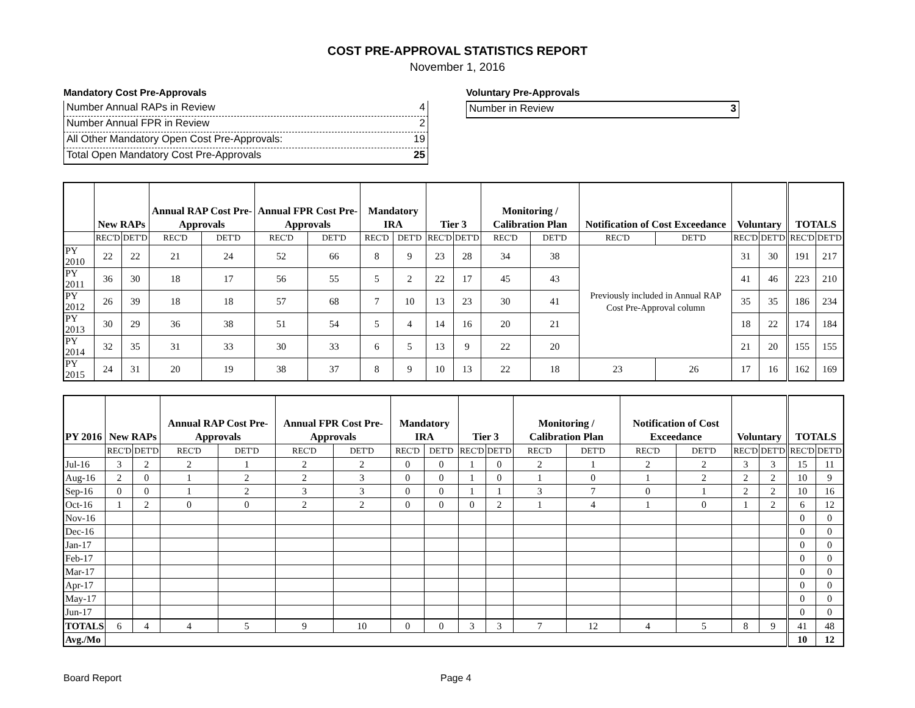COST PRE-APPROVAL STATISTICS REPORT
November 1, 2016
Mandatory Cost Pre-Approvals
Number Annual RAPs in Review 4
Number Annual FPR in Review 2
All Other Mandatory Open Cost Pre-Approvals: 19
Total Open Mandatory Cost Pre-Approvals 25
Voluntary Pre-Approvals
Number in Review 3
| | New RAPs | | Annual RAP Cost Pre-Approvals | | Annual FPR Cost Pre-Approvals | | Mandatory IRA | | Tier 3 | | Monitoring / Calibration Plan | | Notification of Cost Exceedance | | Voluntary | | TOTALS | |
| --- | --- | --- | --- | --- | --- | --- | --- | --- | --- | --- | --- | --- | --- | --- | --- | --- | --- | --- |
| | REC'D | DET'D | REC'D | DET'D | REC'D | DET'D | REC'D | DET'D | REC'D | DET'D | REC'D | DET'D | REC'D | DET'D | REC'D | DET'D | REC'D | DET'D |
| PY 2010 | 22 | 22 | 21 | 24 | 52 | 66 | 8 | 9 | 23 | 28 | 34 | 38 | Previously included in Annual RAP Cost Pre-Approval column | | 31 | 30 | 191 | 217 |
| PY 2011 | 36 | 30 | 18 | 17 | 56 | 55 | 5 | 2 | 22 | 17 | 45 | 43 | | | 41 | 46 | 223 | 210 |
| PY 2012 | 26 | 39 | 18 | 18 | 57 | 68 | 7 | 10 | 13 | 23 | 30 | 41 | | | 35 | 35 | 186 | 234 |
| PY 2013 | 30 | 29 | 36 | 38 | 51 | 54 | 5 | 4 | 14 | 16 | 20 | 21 | | | 18 | 22 | 174 | 184 |
| PY 2014 | 32 | 35 | 31 | 33 | 30 | 33 | 6 | 5 | 13 | 9 | 22 | 20 | | | 21 | 20 | 155 | 155 |
| PY 2015 | 24 | 31 | 20 | 19 | 38 | 37 | 8 | 9 | 10 | 13 | 22 | 18 | 23 | 26 | 17 | 16 | 162 | 169 |
| PY 2016 | New RAPs | | Annual RAP Cost Pre-Approvals | | Annual FPR Cost Pre-Approvals | | Mandatory IRA | | Tier 3 | | Monitoring / Calibration Plan | | Notification of Cost Exceedance | | Voluntary | | TOTALS | |
| --- | --- | --- | --- | --- | --- | --- | --- | --- | --- | --- | --- | --- | --- | --- | --- | --- | --- | --- |
| | REC'D | DET'D | REC'D | DET'D | REC'D | DET'D | REC'D | DET'D | REC'D | DET'D | REC'D | DET'D | REC'D | DET'D | REC'D | DET'D | REC'D | DET'D |
| Jul-16 | 3 | 2 | 2 | 1 | 2 | 2 | 0 | 0 | 1 | 0 | 2 | 1 | 2 | 2 | 3 | 3 | 15 | 11 |
| Aug-16 | 2 | 0 | 1 | 2 | 2 | 3 | 0 | 0 | 1 | 0 | 1 | 0 | 1 | 2 | 2 | 2 | 10 | 9 |
| Sep-16 | 0 | 0 | 1 | 2 | 3 | 3 | 0 | 0 | 1 | 1 | 3 | 7 | 0 | 1 | 2 | 2 | 10 | 16 |
| Oct-16 | 1 | 2 | 0 | 0 | 2 | 2 | 0 | 0 | 0 | 2 | 1 | 4 | 1 | 0 | 1 | 2 | 6 | 12 |
| Nov-16 | | | | | | | | | | | | | | | | | 0 | 0 |
| Dec-16 | | | | | | | | | | | | | | | | | 0 | 0 |
| Jan-17 | | | | | | | | | | | | | | | | | 0 | 0 |
| Feb-17 | | | | | | | | | | | | | | | | | 0 | 0 |
| Mar-17 | | | | | | | | | | | | | | | | | 0 | 0 |
| Apr-17 | | | | | | | | | | | | | | | | | 0 | 0 |
| May-17 | | | | | | | | | | | | | | | | | 0 | 0 |
| Jun-17 | | | | | | | | | | | | | | | | | 0 | 0 |
| TOTALS | 6 | 4 | 4 | 5 | 9 | 10 | 0 | 0 | 3 | 3 | 7 | 12 | 4 | 5 | 8 | 9 | 41 | 48 |
| Avg./Mo | | | | | | | | | | | | | | | | | 10 | 12 |
Board Report Page 4